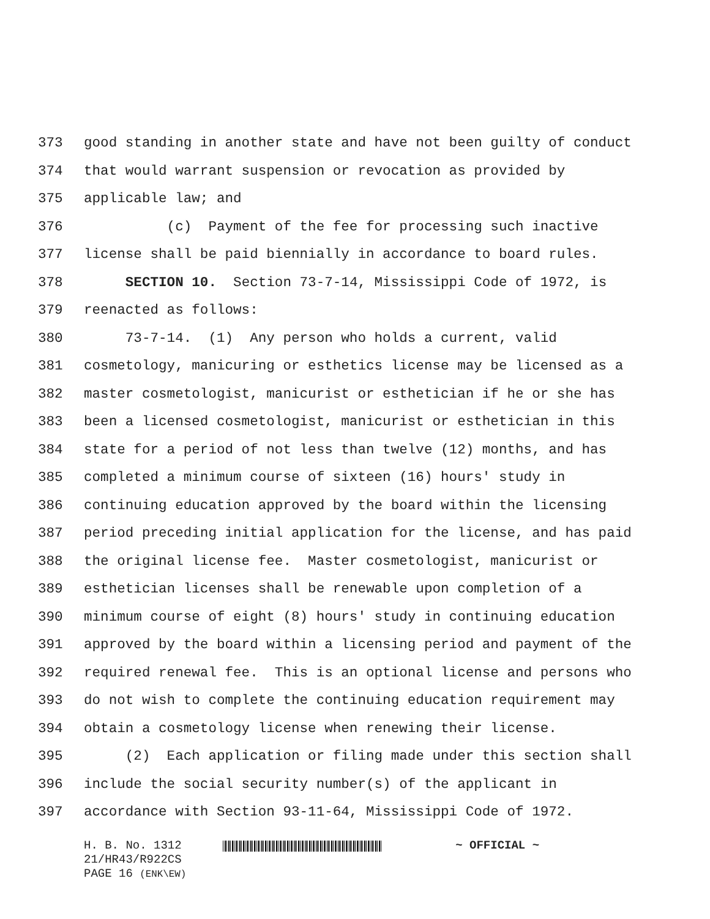373 good standing in another state and have not been guilty of conduct
374 that would warrant suspension or revocation as provided by
375 applicable law; and
376 (c) Payment of the fee for processing such inactive
377 license shall be paid biennially in accordance to board rules.
378 SECTION 10. Section 73-7-14, Mississippi Code of 1972, is
379 reenacted as follows:
380 73-7-14. (1) Any person who holds a current, valid
381 cosmetology, manicuring or esthetics license may be licensed as a
382 master cosmetologist, manicurist or esthetician if he or she has
383 been a licensed cosmetologist, manicurist or esthetician in this
384 state for a period of not less than twelve (12) months, and has
385 completed a minimum course of sixteen (16) hours' study in
386 continuing education approved by the board within the licensing
387 period preceding initial application for the license, and has paid
388 the original license fee. Master cosmetologist, manicurist or
389 esthetician licenses shall be renewable upon completion of a
390 minimum course of eight (8) hours' study in continuing education
391 approved by the board within a licensing period and payment of the
392 required renewal fee. This is an optional license and persons who
393 do not wish to complete the continuing education requirement may
394 obtain a cosmetology license when renewing their license.
395 (2) Each application or filing made under this section shall
396 include the social security number(s) of the applicant in
397 accordance with Section 93-11-64, Mississippi Code of 1972.
H. B. No. 1312
21/HR43/R922CS
PAGE 16 (ENK\EW)
~ OFFICIAL ~